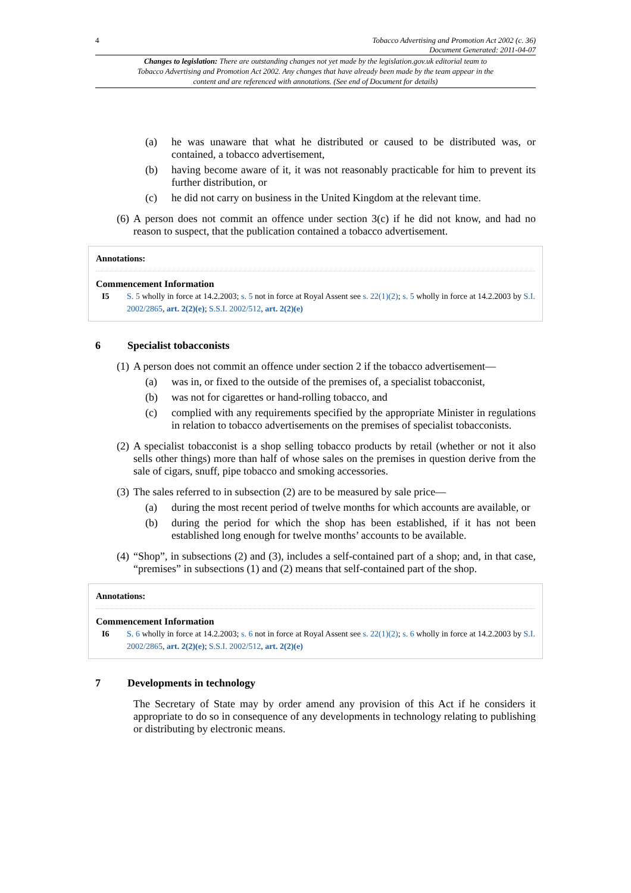4 Tobacco Advertising and Promotion Act 2002 (c. 36)
Document Generated: 2011-04-07
Changes to legislation: There are outstanding changes not yet made by the legislation.gov.uk editorial team to Tobacco Advertising and Promotion Act 2002. Any changes that have already been made by the team appear in the content and are referenced with annotations. (See end of Document for details)
(a) he was unaware that what he distributed or caused to be distributed was, or contained, a tobacco advertisement,
(b) having become aware of it, it was not reasonably practicable for him to prevent its further distribution, or
(c) he did not carry on business in the United Kingdom at the relevant time.
(6) A person does not commit an offence under section 3(c) if he did not know, and had no reason to suspect, that the publication contained a tobacco advertisement.
Annotations:
Commencement Information
I5 S. 5 wholly in force at 14.2.2003; s. 5 not in force at Royal Assent see s. 22(1)(2); s. 5 wholly in force at 14.2.2003 by S.I. 2002/2865, art. 2(2)(e); S.S.I. 2002/512, art. 2(2)(e)
6 Specialist tobacconists
(1) A person does not commit an offence under section 2 if the tobacco advertisement—
(a) was in, or fixed to the outside of the premises of, a specialist tobacconist,
(b) was not for cigarettes or hand-rolling tobacco, and
(c) complied with any requirements specified by the appropriate Minister in regulations in relation to tobacco advertisements on the premises of specialist tobacconists.
(2) A specialist tobacconist is a shop selling tobacco products by retail (whether or not it also sells other things) more than half of whose sales on the premises in question derive from the sale of cigars, snuff, pipe tobacco and smoking accessories.
(3) The sales referred to in subsection (2) are to be measured by sale price—
(a) during the most recent period of twelve months for which accounts are available, or
(b) during the period for which the shop has been established, if it has not been established long enough for twelve months’ accounts to be available.
(4) “Shop”, in subsections (2) and (3), includes a self-contained part of a shop; and, in that case, “premises” in subsections (1) and (2) means that self-contained part of the shop.
Annotations:
Commencement Information
I6 S. 6 wholly in force at 14.2.2003; s. 6 not in force at Royal Assent see s. 22(1)(2); s. 6 wholly in force at 14.2.2003 by S.I. 2002/2865, art. 2(2)(e); S.S.I. 2002/512, art. 2(2)(e)
7 Developments in technology
The Secretary of State may by order amend any provision of this Act if he considers it appropriate to do so in consequence of any developments in technology relating to publishing or distributing by electronic means.